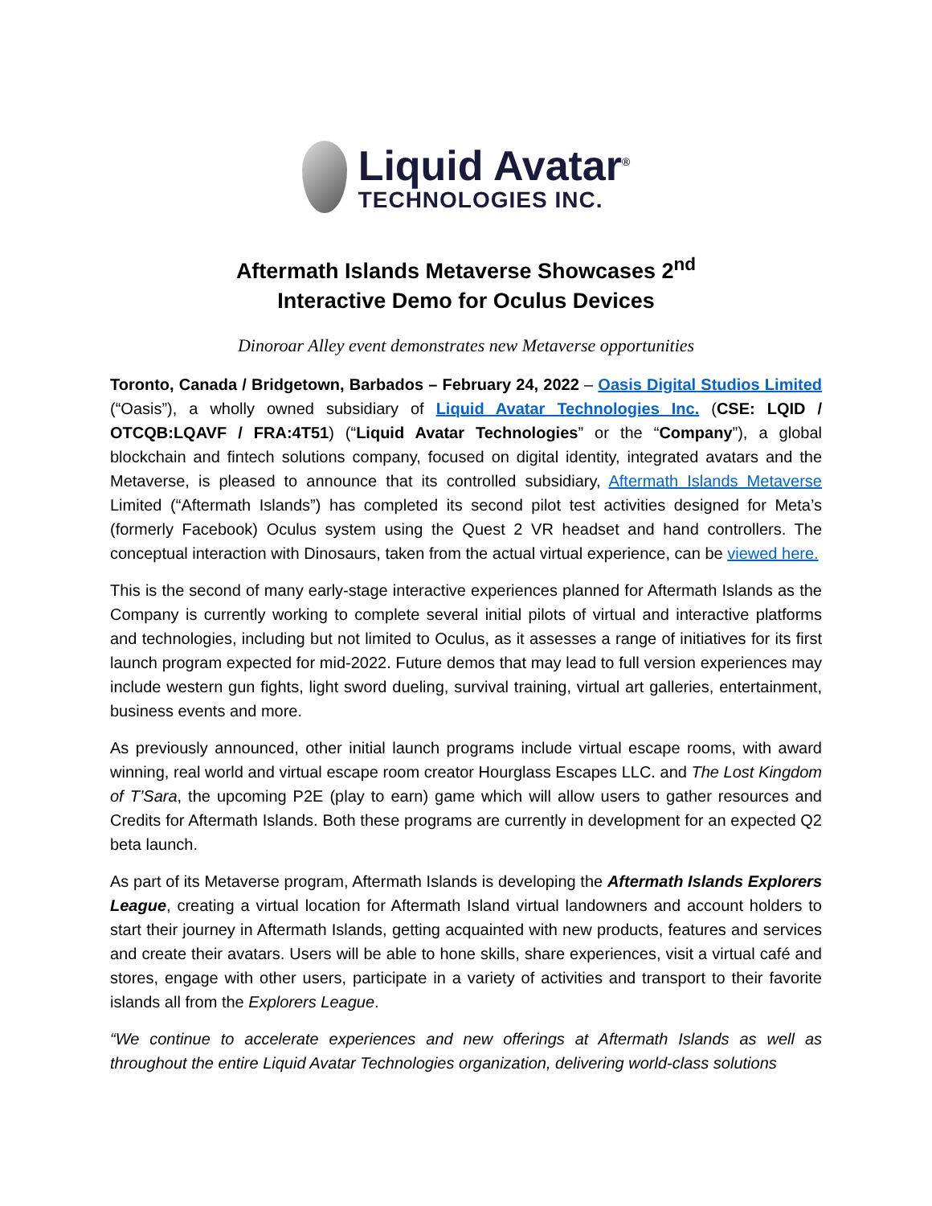Liquid Avatar<sup>®</sup>
TECHNOLOGIES INC.
Aftermath Islands Metaverse Showcases 2<sup>nd</sup>
Interactive Demo for Oculus Devices
Dinoroar Alley event demonstrates new Metaverse opportunities
Toronto, Canada / Bridgetown, Barbados – February 24, 2022 – Oasis Digital Studios Limited (“Oasis”), a wholly owned subsidiary of Liquid Avatar Technologies Inc. (CSE: LQID / OTCQB:LQAVF / FRA:4T51) (“Liquid Avatar Technologies” or the “Company”), a global blockchain and fintech solutions company, focused on digital identity, integrated avatars and the Metaverse, is pleased to announce that its controlled subsidiary, Aftermath Islands Metaverse Limited (“Aftermath Islands”) has completed its second pilot test activities designed for Meta’s (formerly Facebook) Oculus system using the Quest 2 VR headset and hand controllers. The conceptual interaction with Dinosaurs, taken from the actual virtual experience, can be viewed here.
This is the second of many early-stage interactive experiences planned for Aftermath Islands as the Company is currently working to complete several initial pilots of virtual and interactive platforms and technologies, including but not limited to Oculus, as it assesses a range of initiatives for its first launch program expected for mid-2022. Future demos that may lead to full version experiences may include western gun fights, light sword dueling, survival training, virtual art galleries, entertainment, business events and more.
As previously announced, other initial launch programs include virtual escape rooms, with award winning, real world and virtual escape room creator Hourglass Escapes LLC. and The Lost Kingdom of T’Sara, the upcoming P2E (play to earn) game which will allow users to gather resources and Credits for Aftermath Islands. Both these programs are currently in development for an expected Q2 beta launch.
As part of its Metaverse program, Aftermath Islands is developing the Aftermath Islands Explorers League, creating a virtual location for Aftermath Island virtual landowners and account holders to start their journey in Aftermath Islands, getting acquainted with new products, features and services and create their avatars. Users will be able to hone skills, share experiences, visit a virtual café and stores, engage with other users, participate in a variety of activities and transport to their favorite islands all from the Explorers League.
“We continue to accelerate experiences and new offerings at Aftermath Islands as well as throughout the entire Liquid Avatar Technologies organization, delivering world-class solutions